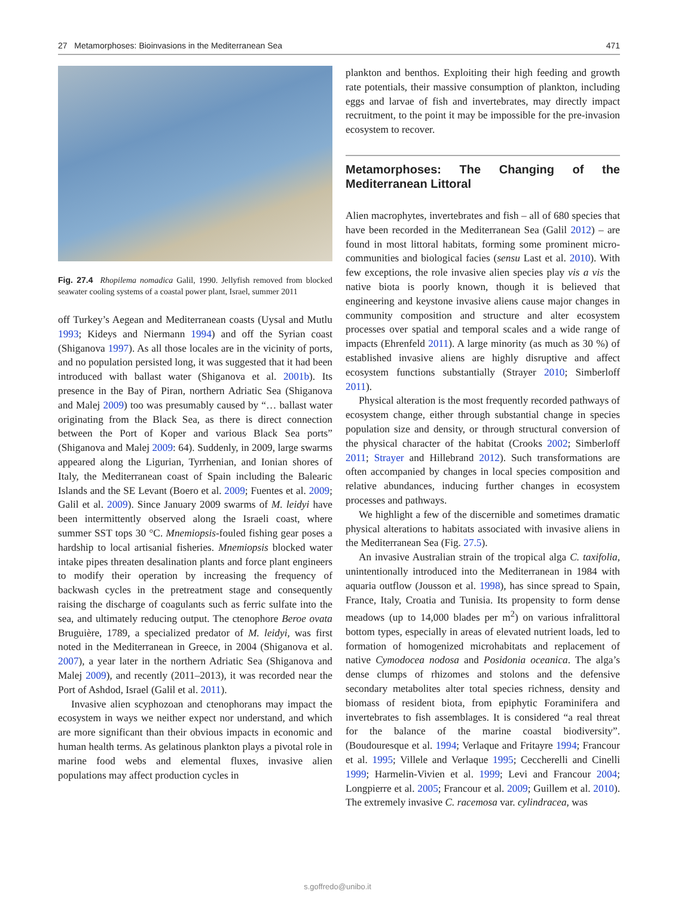27 Metamorphoses: Bioinvasions in the Mediterranean Sea 471
Fig. 27.4 Rhopilema nomadica Galil, 1990. Jellyfish removed from blocked seawater cooling systems of a coastal power plant, Israel, summer 2011
off Turkey’s Aegean and Mediterranean coasts (Uysal and Mutlu 1993; Kideys and Niermann 1994) and off the Syrian coast (Shiganova 1997). As all those locales are in the vicinity of ports, and no population persisted long, it was suggested that it had been introduced with ballast water (Shiganova et al. 2001b). Its presence in the Bay of Piran, northern Adriatic Sea (Shiganova and Malej 2009) too was presumably caused by “… ballast water originating from the Black Sea, as there is direct connection between the Port of Koper and various Black Sea ports” (Shiganova and Malej 2009: 64). Suddenly, in 2009, large swarms appeared along the Ligurian, Tyrrhenian, and Ionian shores of Italy, the Mediterranean coast of Spain including the Balearic Islands and the SE Levant (Boero et al. 2009; Fuentes et al. 2009; Galil et al. 2009). Since January 2009 swarms of M. leidyi have been intermittently observed along the Israeli coast, where summer SST tops 30 °C. Mnemiopsis-fouled fishing gear poses a hardship to local artisanial fisheries. Mnemiopsis blocked water intake pipes threaten desalination plants and force plant engineers to modify their operation by increasing the frequency of backwash cycles in the pretreatment stage and consequently raising the discharge of coagulants such as ferric sulfate into the sea, and ultimately reducing output. The ctenophore Beroe ovata Bruguière, 1789, a specialized predator of M. leidyi, was first noted in the Mediterranean in Greece, in 2004 (Shiganova et al. 2007), a year later in the northern Adriatic Sea (Shiganova and Malej 2009), and recently (2011–2013), it was recorded near the Port of Ashdod, Israel (Galil et al. 2011).
Invasive alien scyphozoan and ctenophorans may impact the ecosystem in ways we neither expect nor understand, and which are more significant than their obvious impacts in economic and human health terms. As gelatinous plankton plays a pivotal role in marine food webs and elemental fluxes, invasive alien populations may affect production cycles in
plankton and benthos. Exploiting their high feeding and growth rate potentials, their massive consumption of plankton, including eggs and larvae of fish and invertebrates, may directly impact recruitment, to the point it may be impossible for the pre-invasion ecosystem to recover.
Metamorphoses: The Changing of the Mediterranean Littoral
Alien macrophytes, invertebrates and fish – all of 680 species that have been recorded in the Mediterranean Sea (Galil 2012) – are found in most littoral habitats, forming some prominent micro-communities and biological facies (sensu Last et al. 2010). With few exceptions, the role invasive alien species play vis a vis the native biota is poorly known, though it is believed that engineering and keystone invasive aliens cause major changes in community composition and structure and alter ecosystem processes over spatial and temporal scales and a wide range of impacts (Ehrenfeld 2011). A large minority (as much as 30 %) of established invasive aliens are highly disruptive and affect ecosystem functions substantially (Strayer 2010; Simberloff 2011).
Physical alteration is the most frequently recorded pathways of ecosystem change, either through substantial change in species population size and density, or through structural conversion of the physical character of the habitat (Crooks 2002; Simberloff 2011; Strayer and Hillebrand 2012). Such transformations are often accompanied by changes in local species composition and relative abundances, inducing further changes in ecosystem processes and pathways.
We highlight a few of the discernible and sometimes dramatic physical alterations to habitats associated with invasive aliens in the Mediterranean Sea (Fig. 27.5).
An invasive Australian strain of the tropical alga C. taxifolia, unintentionally introduced into the Mediterranean in 1984 with aquaria outflow (Jousson et al. 1998), has since spread to Spain, France, Italy, Croatia and Tunisia. Its propensity to form dense meadows (up to 14,000 blades per m<sup>2</sup>) on various infralittoral bottom types, especially in areas of elevated nutrient loads, led to formation of homogenized microhabitats and replacement of native Cymodocea nodosa and Posidonia oceanica. The alga’s dense clumps of rhizomes and stolons and the defensive secondary metabolites alter total species richness, density and biomass of resident biota, from epiphytic Foraminifera and invertebrates to fish assemblages. It is considered “a real threat for the balance of the marine coastal biodiversity”. (Boudouresque et al. 1994; Verlaque and Fritayre 1994; Francour et al. 1995; Villele and Verlaque 1995; Ceccherelli and Cinelli 1999; Harmelin-Vivien et al. 1999; Levi and Francour 2004; Longpierre et al. 2005; Francour et al. 2009; Guillem et al. 2010). The extremely invasive C. racemosa var. cylindracea, was
s.goffredo@unibo.it